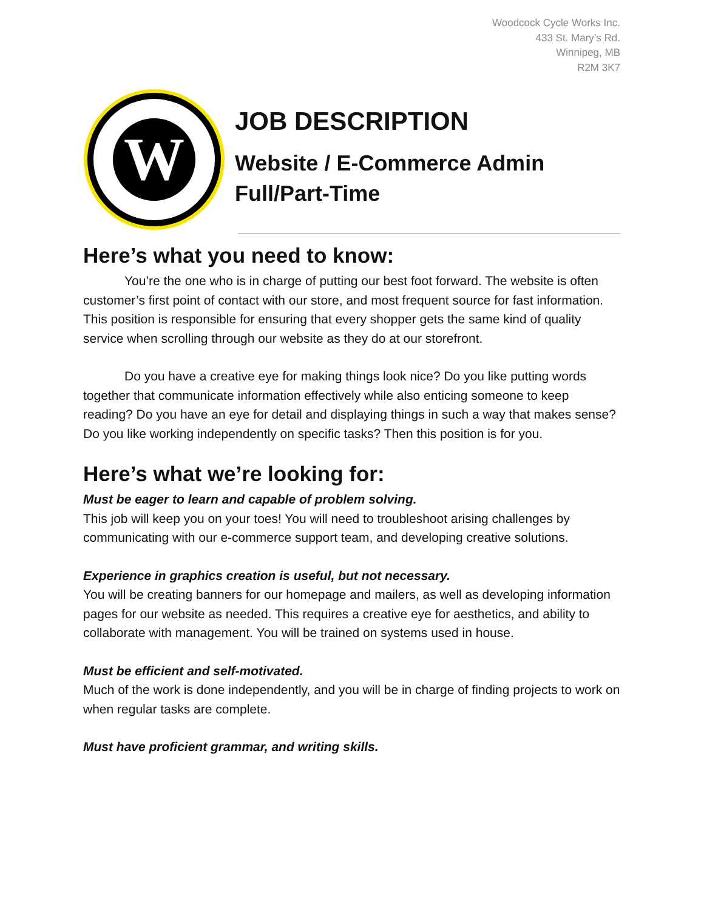Woodcock Cycle Works Inc.
433 St. Mary’s Rd.
Winnipeg, MB
R2M 3K7
W
JOB DESCRIPTION
Website / E-Commerce Admin
Full/Part-Time
Here’s what you need to know:
You’re the one who is in charge of putting our best foot forward. The website is often customer’s first point of contact with our store, and most frequent source for fast information. This position is responsible for ensuring that every shopper gets the same kind of quality service when scrolling through our website as they do at our storefront.
Do you have a creative eye for making things look nice? Do you like putting words together that communicate information effectively while also enticing someone to keep reading? Do you have an eye for detail and displaying things in such a way that makes sense? Do you like working independently on specific tasks? Then this position is for you.
Here’s what we’re looking for:
Must be eager to learn and capable of problem solving.
This job will keep you on your toes! You will need to troubleshoot arising challenges by communicating with our e-commerce support team, and developing creative solutions.
Experience in graphics creation is useful, but not necessary.
You will be creating banners for our homepage and mailers, as well as developing information pages for our website as needed. This requires a creative eye for aesthetics, and ability to collaborate with management. You will be trained on systems used in house.
Must be efficient and self-motivated.
Much of the work is done independently, and you will be in charge of finding projects to work on when regular tasks are complete.
Must have proficient grammar, and writing skills.